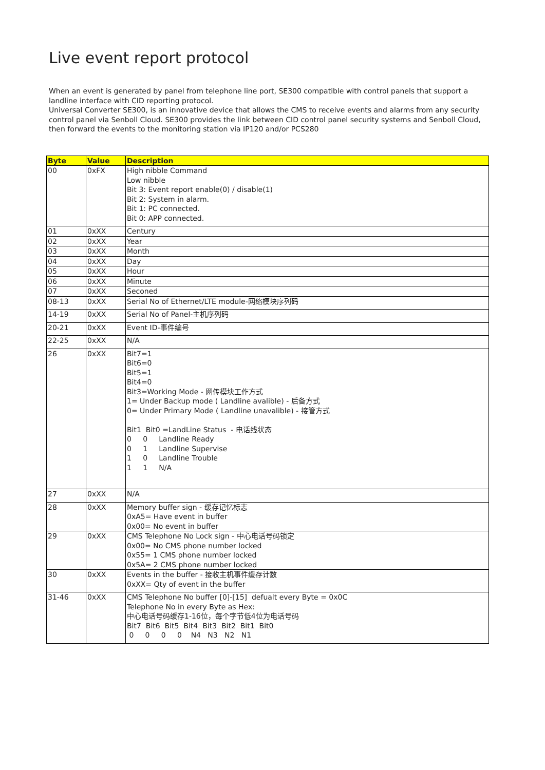Live event report protocol
When an event is generated by panel from telephone line port, SE300 compatible with control panels that support a landline interface with CID reporting protocol.
Universal Converter SE300, is an innovative device that allows the CMS to receive events and alarms from any security control panel via Senboll Cloud. SE300 provides the link between CID control panel security systems and Senboll Cloud, then forward the events to the monitoring station via IP120 and/or PCS280
| Byte | Value | Description |
| --- | --- | --- |
| 00 | 0xFX | High nibble Command Low nibble Bit 3: Event report enable(0) / disable(1) Bit 2: System in alarm. Bit 1: PC connected. Bit 0: APP connected. |
| 01 | 0xXX | Century |
| 02 | 0xXX | Year |
| 03 | 0xXX | Month |
| 04 | 0xXX | Day |
| 05 | 0xXX | Hour |
| 06 | 0xXX | Minute |
| 07 | 0xXX | Seconed |
| 08-13 | 0xXX | Serial No of Ethernet/LTE module-网络模块序列码 |
| 14-19 | 0xXX | Serial No of Panel-主机序列码 |
| 20-21 | 0xXX | Event ID-事件编号 |
| 22-25 | 0xXX | N/A |
| 26 | 0xXX | Bit7=1 Bit6=0 Bit5=1 Bit4=0 Bit3=Working Mode - 网传模块工作方式 1= Under Backup mode ( Landline avalible) - 后备方式 0= Under Primary Mode ( Landline unavalible) - 接管方式 Bit1 Bit0 =LandLine Status - 电话线状态 0 0 Landline Ready 0 1 Landline Supervise 1 0 Landline Trouble 1 1 N/A |
| 27 | 0xXX | N/A |
| 28 | 0xXX | Memory buffer sign - 缓存记忆标志 0xA5= Have event in buffer 0x00= No event in buffer |
| 29 | 0xXX | CMS Telephone No Lock sign - 中心电话号码锁定 0x00= No CMS phone number locked 0x55= 1 CMS phone number locked 0x5A= 2 CMS phone number locked |
| 30 | 0xXX | Events in the buffer - 接收主机事件缓存计数 0xXX= Qty of event in the buffer |
| 31-46 | 0xXX | CMS Telephone No buffer [0]-[15] defualt every Byte = 0x0C Telephone No in every Byte as Hex: 中心电话号码缓存1-16位，每个字节低4位为电话号码 Bit7 Bit6 Bit5 Bit4 Bit3 Bit2 Bit1 Bit0 0 0 0 0 N4 N3 N2 N1 |